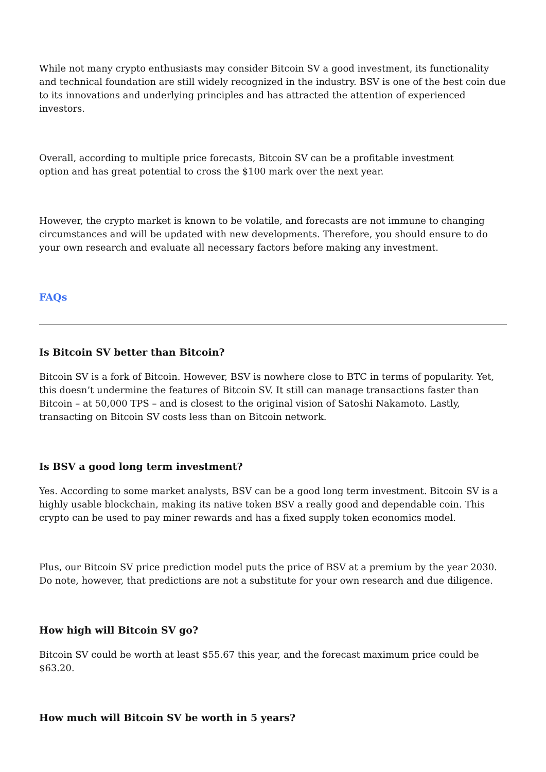While not many crypto enthusiasts may consider Bitcoin SV a good investment, its functionality and technical foundation are still widely recognized in the industry. BSV is one of the best coin due to its innovations and underlying principles and has attracted the attention of experienced investors.
Overall, according to multiple price forecasts, Bitcoin SV can be a profitable investment
option and has great potential to cross the $100 mark over the next year.
However, the crypto market is known to be volatile, and forecasts are not immune to changing circumstances and will be updated with new developments. Therefore, you should ensure to do your own research and evaluate all necessary factors before making any investment.
FAQs
Is Bitcoin SV better than Bitcoin?
Bitcoin SV is a fork of Bitcoin. However, BSV is nowhere close to BTC in terms of popularity. Yet, this doesn’t undermine the features of Bitcoin SV. It still can manage transactions faster than Bitcoin – at 50,000 TPS – and is closest to the original vision of Satoshi Nakamoto. Lastly, transacting on Bitcoin SV costs less than on Bitcoin network.
Is BSV a good long term investment?
Yes. According to some market analysts, BSV can be a good long term investment. Bitcoin SV is a highly usable blockchain, making its native token BSV a really good and dependable coin. This crypto can be used to pay miner rewards and has a fixed supply token economics model.
Plus, our Bitcoin SV price prediction model puts the price of BSV at a premium by the year 2030. Do note, however, that predictions are not a substitute for your own research and due diligence.
How high will Bitcoin SV go?
Bitcoin SV could be worth at least $55.67 this year, and the forecast maximum price could be $63.20.
How much will Bitcoin SV be worth in 5 years?